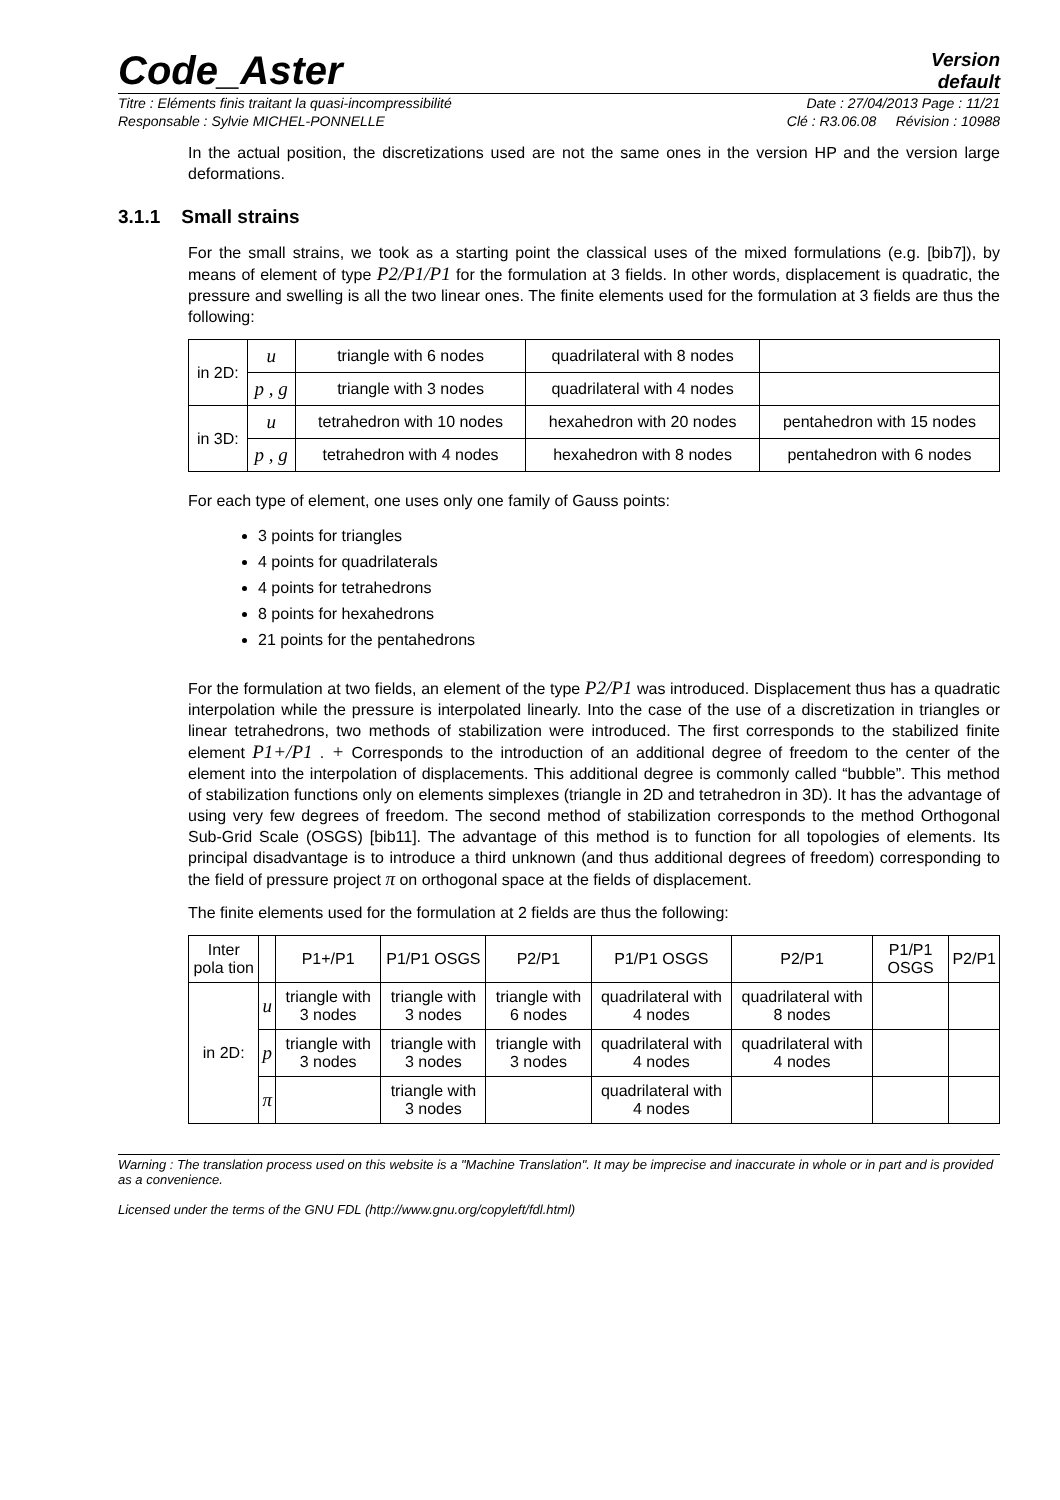Code_Aster
Version
default
Titre : Eléments finis traitant la quasi-incompressibilité Date : 27/04/2013 Page : 11/21
Responsable : Sylvie MICHEL-PONNELLE Clé : R3.06.08 Révision : 10988
In the actual position, the discretizations used are not the same ones in the version HP and the version large deformations.
3.1.1 Small strains
For the small strains, we took as a starting point the classical uses of the mixed formulations (e.g. [bib7]), by means of element of type P2/P1/P1 for the formulation at 3 fields. In other words, displacement is quadratic, the pressure and swelling is all the two linear ones. The finite elements used for the formulation at 3 fields are thus the following:
| in 2D: | u | triangle with 6 nodes | quadrilateral with 8 nodes | |
| | p , g | triangle with 3 nodes | quadrilateral with 4 nodes | |
| in 3D: | u | tetrahedron with 10 nodes | hexahedron with 20 nodes | pentahedron with 15 nodes |
| | p , g | tetrahedron with 4 nodes | hexahedron with 8 nodes | pentahedron with 6 nodes |
For each type of element, one uses only one family of Gauss points:
3 points for triangles
4 points for quadrilaterals
4 points for tetrahedrons
8 points for hexahedrons
21 points for the pentahedrons
For the formulation at two fields, an element of the type P2/P1 was introduced. Displacement thus has a quadratic interpolation while the pressure is interpolated linearly. Into the case of the use of a discretization in triangles or linear tetrahedrons, two methods of stabilization were introduced. The first corresponds to the stabilized finite element P1+/P1 . + Corresponds to the introduction of an additional degree of freedom to the center of the element into the interpolation of displacements. This additional degree is commonly called “bubble”. This method of stabilization functions only on elements simplexes (triangle in 2D and tetrahedron in 3D). It has the advantage of using very few degrees of freedom. The second method of stabilization corresponds to the method Orthogonal Sub-Grid Scale (OSGS) [bib11]. The advantage of this method is to function for all topologies of elements. Its principal disadvantage is to introduce a third unknown (and thus additional degrees of freedom) corresponding to the field of pressure project π on orthogonal space at the fields of displacement.
The finite elements used for the formulation at 2 fields are thus the following:
| Inter pola tion | | P1+/P1 | P1/P1 OSGS | P2/P1 | P1/P1 OSGS | P2/P1 | P1/P1 OSGS | P2/P1 |
| --- | --- | --- | --- | --- | --- | --- | --- | --- |
| in 2D: | u | triangle with 3 nodes | triangle with 3 nodes | triangle with 6 nodes | quadrilateral with 4 nodes | quadrilateral with 8 nodes | | |
| | p | triangle with 3 nodes | triangle with 3 nodes | triangle with 3 nodes | quadrilateral with 4 nodes | quadrilateral with 4 nodes | | |
| | π | | triangle with 3 nodes | | quadrilateral with 4 nodes | | | |
Warning : The translation process used on this website is a "Machine Translation". It may be imprecise and inaccurate in whole or in part and is provided as a convenience.
Licensed under the terms of the GNU FDL (http://www.gnu.org/copyleft/fdl.html)